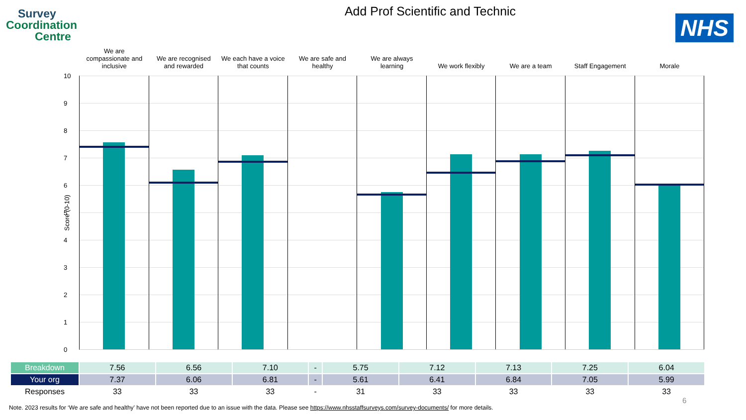Survey
Coordination
Centre
NHS
Add Prof Scientific and Technic
We are
compassionate and
inclusive
We are recognised
and rewarded
We each have a voice
that counts
We are safe and
healthy
We are always
learning
We work flexibly We are a team Staff Engagement Morale
Score (0-10)
10
9
8
7
6
5
4
3
2
1
0
| Breakdown | 7.56 | 6.56 | 7.10 | - | 5.75 | 7.12 | 7.13 | 7.25 | 6.04 |
| Your org | 7.37 | 6.06 | 6.81 | - | 5.61 | 6.41 | 6.84 | 7.05 | 5.99 |
| Responses | 33 | 33 | 33 | - | 31 | 33 | 33 | 33 | 33 |
6
Note. 2023 results for ‘We are safe and healthy’ have not been reported due to an issue with the data. Please see https://www.nhsstaffsurveys.com/survey-documents/ for more details.